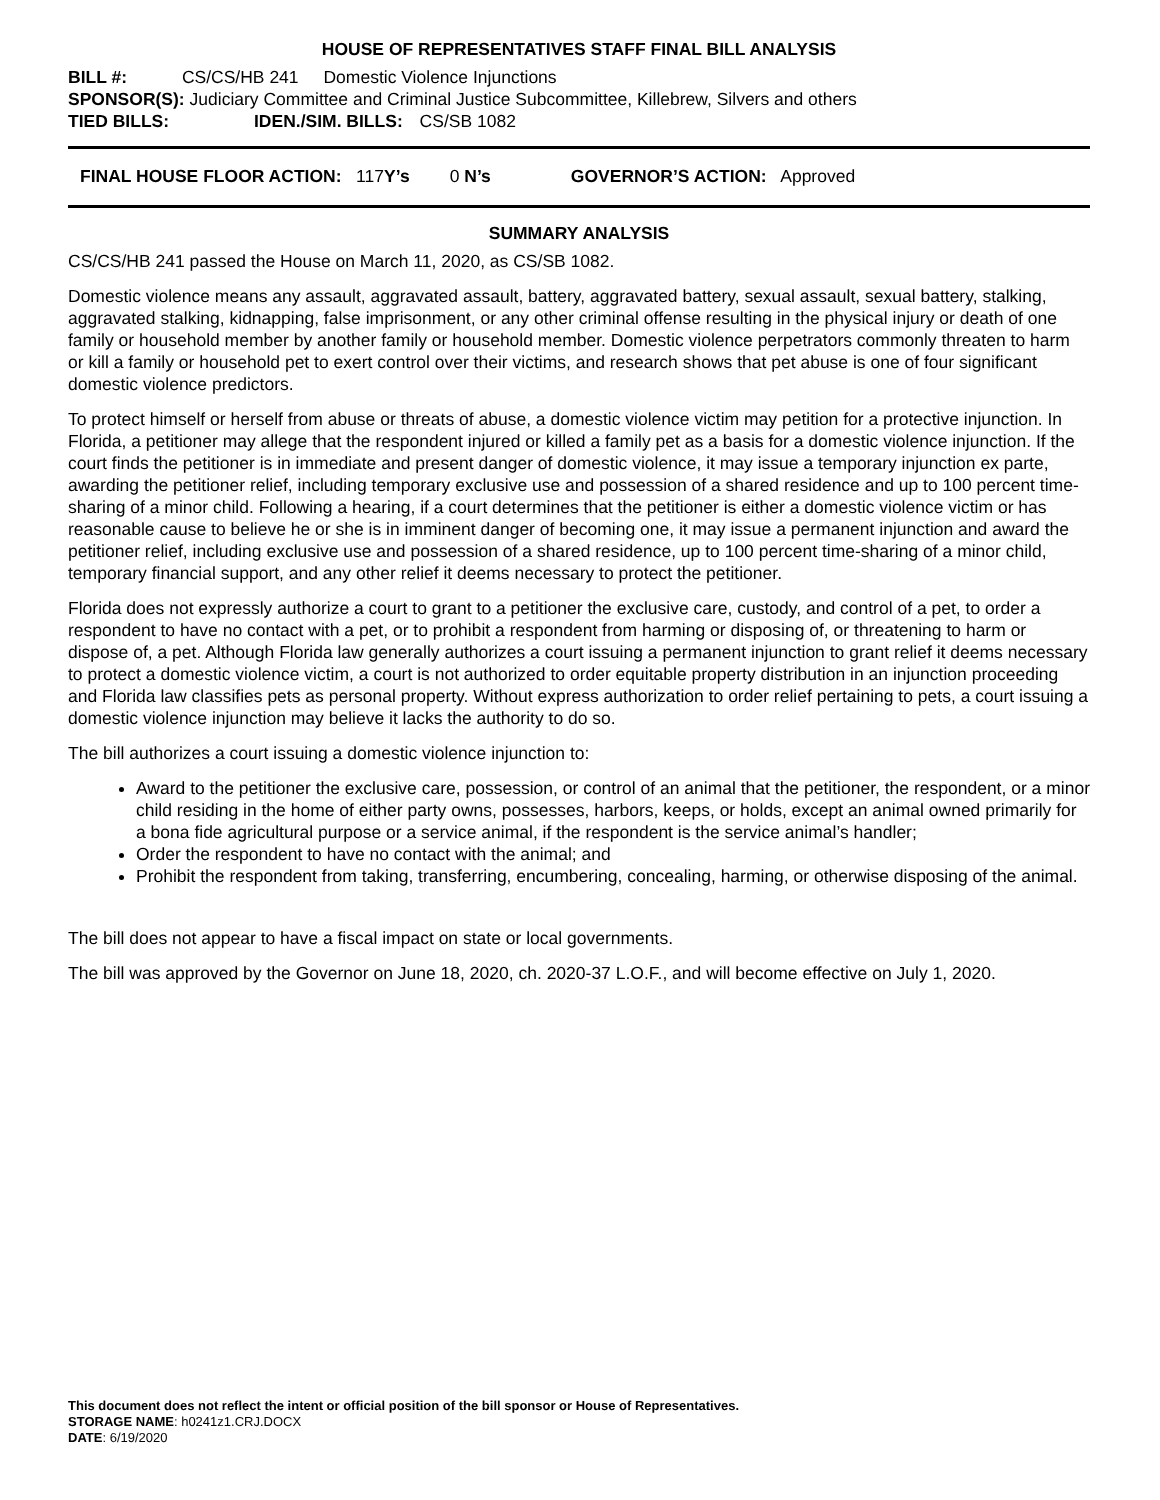HOUSE OF REPRESENTATIVES STAFF FINAL BILL ANALYSIS
BILL #: CS/CS/HB 241 Domestic Violence Injunctions
SPONSOR(S): Judiciary Committee and Criminal Justice Subcommittee, Killebrew, Silvers and others
TIED BILLS: IDEN./SIM. BILLS: CS/SB 1082
FINAL HOUSE FLOOR ACTION: 117 Y’s 0 N’s GOVERNOR’S ACTION: Approved
SUMMARY ANALYSIS
CS/CS/HB 241 passed the House on March 11, 2020, as CS/SB 1082.
Domestic violence means any assault, aggravated assault, battery, aggravated battery, sexual assault, sexual battery, stalking, aggravated stalking, kidnapping, false imprisonment, or any other criminal offense resulting in the physical injury or death of one family or household member by another family or household member. Domestic violence perpetrators commonly threaten to harm or kill a family or household pet to exert control over their victims, and research shows that pet abuse is one of four significant domestic violence predictors.
To protect himself or herself from abuse or threats of abuse, a domestic violence victim may petition for a protective injunction. In Florida, a petitioner may allege that the respondent injured or killed a family pet as a basis for a domestic violence injunction. If the court finds the petitioner is in immediate and present danger of domestic violence, it may issue a temporary injunction ex parte, awarding the petitioner relief, including temporary exclusive use and possession of a shared residence and up to 100 percent time-sharing of a minor child. Following a hearing, if a court determines that the petitioner is either a domestic violence victim or has reasonable cause to believe he or she is in imminent danger of becoming one, it may issue a permanent injunction and award the petitioner relief, including exclusive use and possession of a shared residence, up to 100 percent time-sharing of a minor child, temporary financial support, and any other relief it deems necessary to protect the petitioner.
Florida does not expressly authorize a court to grant to a petitioner the exclusive care, custody, and control of a pet, to order a respondent to have no contact with a pet, or to prohibit a respondent from harming or disposing of, or threatening to harm or dispose of, a pet. Although Florida law generally authorizes a court issuing a permanent injunction to grant relief it deems necessary to protect a domestic violence victim, a court is not authorized to order equitable property distribution in an injunction proceeding and Florida law classifies pets as personal property. Without express authorization to order relief pertaining to pets, a court issuing a domestic violence injunction may believe it lacks the authority to do so.
The bill authorizes a court issuing a domestic violence injunction to:
Award to the petitioner the exclusive care, possession, or control of an animal that the petitioner, the respondent, or a minor child residing in the home of either party owns, possesses, harbors, keeps, or holds, except an animal owned primarily for a bona fide agricultural purpose or a service animal, if the respondent is the service animal’s handler;
Order the respondent to have no contact with the animal; and
Prohibit the respondent from taking, transferring, encumbering, concealing, harming, or otherwise disposing of the animal.
The bill does not appear to have a fiscal impact on state or local governments.
The bill was approved by the Governor on June 18, 2020, ch. 2020-37 L.O.F., and will become effective on July 1, 2020.
This document does not reflect the intent or official position of the bill sponsor or House of Representatives.
STORAGE NAME: h0241z1.CRJ.DOCX
DATE: 6/19/2020